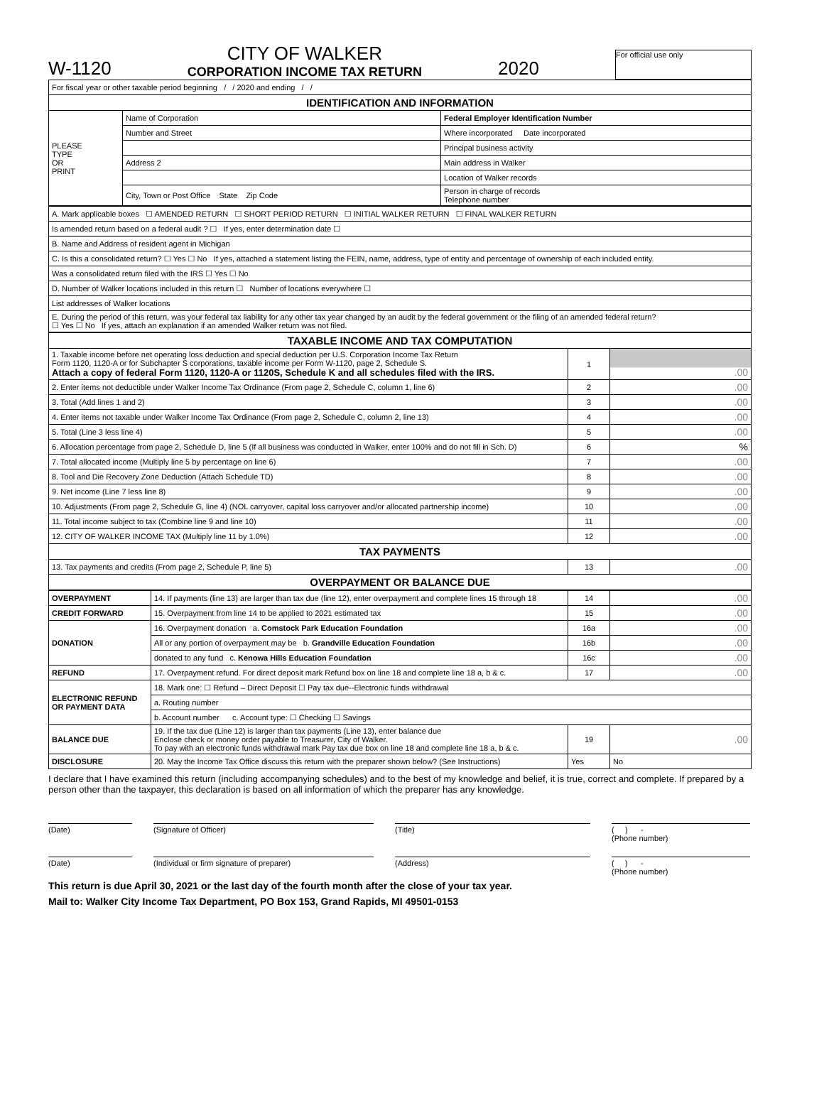W-1120 CITY OF WALKER
CORPORATION INCOME TAX RETURN 2020 For official use only
| For fiscal year or other taxable period beginning / / 2020 and ending / / | | |
| IDENTIFICATION AND INFORMATION | | |
| PLEASE TYPE OR PRINT | Name of Corporation | Federal Employer Identification Number |
| | Number and Street | Where incorporated Date incorporated |
| | | Principal business activity |
| | Address 2 | Main address in Walker |
| | | Location of Walker records |
| | City, Town or Post Office State Zip Code | Person in charge of records Telephone number |
| A. Mark applicable boxes ☐ AMENDED RETURN ☐ SHORT PERIOD RETURN ☐ INITIAL WALKER RETURN ☐ FINAL WALKER RETURN |
| Is amended return based on a federal audit ? ☐ If yes, enter determination date ☐ |
| B. Name and Address of resident agent in Michigan |
| C. Is this a consolidated return? ☐ Yes ☐ No If yes, attached a statement listing the FEIN, name, address, type of entity and percentage of ownership of each included entity. |
| Was a consolidated return filed with the IRS ☐ Yes ☐ No |
| D. Number of Walker locations included in this return ☐ Number of locations everywhere ☐ |
| List addresses of Walker locations |
| E. During the period of this return, was your federal tax liability for any other tax year changed by an audit by the federal government or the filing of an amended federal return? ☐ Yes ☐ No If yes, attach an explanation if an amended Walker return was not filed. |
| TAXABLE INCOME AND TAX COMPUTATION | | |
| 1. Taxable income before net operating loss deduction and special deduction per U.S. Corporation Income Tax Return Form 1120, 1120-A or for Subchapter S corporations, taxable income per Form W-1120, page 2, Schedule S. Attach a copy of federal Form 1120, 1120-A or 1120S, Schedule K and all schedules filed with the IRS. | 1 | .00 |
| 2. Enter items not deductible under Walker Income Tax Ordinance (From page 2, Schedule C, column 1, line 6) | 2 | .00 |
| 3. Total (Add lines 1 and 2) | 3 | .00 |
| 4. Enter items not taxable under Walker Income Tax Ordinance (From page 2, Schedule C, column 2, line 13) | 4 | .00 |
| 5. Total (Line 3 less line 4) | 5 | .00 |
| 6. Allocation percentage from page 2, Schedule D, line 5 (If all business was conducted in Walker, enter 100% and do not fill in Sch. D) | 6 | % |
| 7. Total allocated income (Multiply line 5 by percentage on line 6) | 7 | .00 |
| 8. Tool and Die Recovery Zone Deduction (Attach Schedule TD) | 8 | .00 |
| 9. Net income (Line 7 less line 8) | 9 | .00 |
| 10. Adjustments (From page 2, Schedule G, line 4) (NOL carryover, capital loss carryover and/or allocated partnership income) | 10 | .00 |
| 11. Total income subject to tax (Combine line 9 and line 10) | 11 | .00 |
| 12. CITY OF WALKER INCOME TAX (Multiply line 11 by 1.0%) | 12 | .00 |
| TAX PAYMENTS | | |
| 13. Tax payments and credits (From page 2, Schedule P, line 5) | 13 | .00 |
| OVERPAYMENT OR BALANCE DUE | | |
| OVERPAYMENT | 14. If payments (line 13) are larger than tax due (line 12), enter overpayment and complete lines 15 through 18 | 14 | .00 |
| CREDIT FORWARD | 15. Overpayment from line 14 to be applied to 2021 estimated tax | 15 | .00 |
| DONATION | 16. Overpayment donation a. Comstock Park Education Foundation | 16a | .00 |
| | All or any portion of overpayment may be b. Grandville Education Foundation | 16b | .00 |
| | donated to any fund c. Kenowa Hills Education Foundation | 16c | .00 |
| REFUND | 17. Overpayment refund. For direct deposit mark Refund box on line 18 and complete line 18 a, b & c. | 17 | .00 |
| ELECTRONIC REFUND OR PAYMENT DATA | 18. Mark one: ☐ Refund – Direct Deposit ☐ Pay tax due--Electronic funds withdrawal | | |
| | a. Routing number | | |
| | b. Account number c. Account type: ☐ Checking ☐ Savings | | |
| BALANCE DUE | 19. If the tax due (Line 12) is larger than tax payments (Line 13), enter balance due Enclose check or money order payable to Treasurer, City of Walker. To pay with an electronic funds withdrawal mark Pay tax due box on line 18 and complete line 18 a, b & c. | 19 | .00 |
| DISCLOSURE | 20. May the Income Tax Office discuss this return with the preparer shown below? (See Instructions) | Yes | No |
I declare that I have examined this return (including accompanying schedules) and to the best of my knowledge and belief, it is true, correct and complete. If prepared by a person other than the taxpayer, this declaration is based on all information of which the preparer has any knowledge.
(Date) (Signature of Officer) (Title) ( ) -
(Phone number)
(Date) (Individual or firm signature of preparer) (Address) ( ) -
(Phone number)
This return is due April 30, 2021 or the last day of the fourth month after the close of your tax year.
Mail to: Walker City Income Tax Department, PO Box 153, Grand Rapids, MI 49501-0153